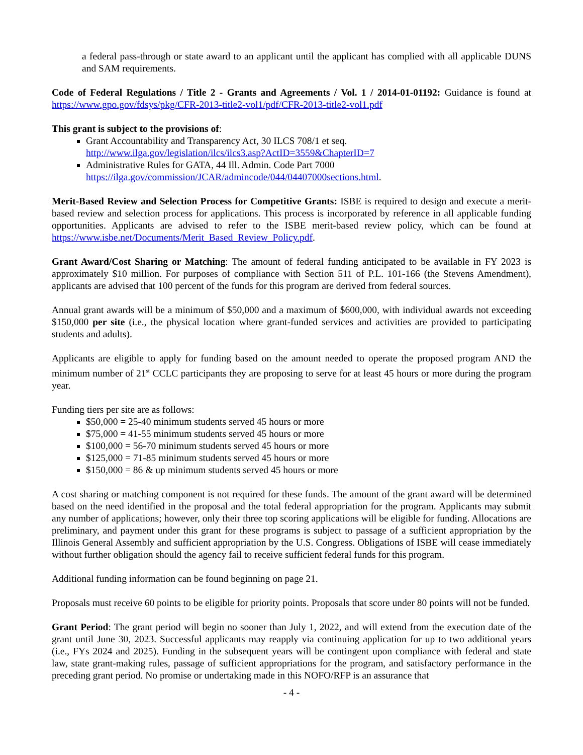a federal pass-through or state award to an applicant until the applicant has complied with all applicable DUNS and SAM requirements.
Code of Federal Regulations / Title 2 - Grants and Agreements / Vol. 1 / 2014-01-01192: Guidance is found at https://www.gpo.gov/fdsys/pkg/CFR-2013-title2-vol1/pdf/CFR-2013-title2-vol1.pdf
This grant is subject to the provisions of:
Grant Accountability and Transparency Act, 30 ILCS 708/1 et seq.
http://www.ilga.gov/legislation/ilcs/ilcs3.asp?ActID=3559&ChapterID=7
Administrative Rules for GATA, 44 Ill. Admin. Code Part 7000
https://ilga.gov/commission/JCAR/admincode/044/04407000sections.html.
Merit-Based Review and Selection Process for Competitive Grants: ISBE is required to design and execute a merit-based review and selection process for applications. This process is incorporated by reference in all applicable funding opportunities. Applicants are advised to refer to the ISBE merit-based review policy, which can be found at https://www.isbe.net/Documents/Merit_Based_Review_Policy.pdf.
Grant Award/Cost Sharing or Matching: The amount of federal funding anticipated to be available in FY 2023 is approximately $10 million. For purposes of compliance with Section 511 of P.L. 101-166 (the Stevens Amendment), applicants are advised that 100 percent of the funds for this program are derived from federal sources.
Annual grant awards will be a minimum of $50,000 and a maximum of $600,000, with individual awards not exceeding $150,000 per site (i.e., the physical location where grant-funded services and activities are provided to participating students and adults).
Applicants are eligible to apply for funding based on the amount needed to operate the proposed program AND the minimum number of 21<sup>st</sup> CCLC participants they are proposing to serve for at least 45 hours or more during the program year.
Funding tiers per site are as follows:
$50,000 = 25-40 minimum students served 45 hours or more
$75,000 = 41-55 minimum students served 45 hours or more
$100,000 = 56-70 minimum students served 45 hours or more
$125,000 = 71-85 minimum students served 45 hours or more
$150,000 = 86 & up minimum students served 45 hours or more
A cost sharing or matching component is not required for these funds. The amount of the grant award will be determined based on the need identified in the proposal and the total federal appropriation for the program. Applicants may submit any number of applications; however, only their three top scoring applications will be eligible for funding. Allocations are preliminary, and payment under this grant for these programs is subject to passage of a sufficient appropriation by the Illinois General Assembly and sufficient appropriation by the U.S. Congress. Obligations of ISBE will cease immediately without further obligation should the agency fail to receive sufficient federal funds for this program.
Additional funding information can be found beginning on page 21.
Proposals must receive 60 points to be eligible for priority points. Proposals that score under 80 points will not be funded.
Grant Period: The grant period will begin no sooner than July 1, 2022, and will extend from the execution date of the grant until June 30, 2023. Successful applicants may reapply via continuing application for up to two additional years (i.e., FYs 2024 and 2025). Funding in the subsequent years will be contingent upon compliance with federal and state law, state grant-making rules, passage of sufficient appropriations for the program, and satisfactory performance in the preceding grant period. No promise or undertaking made in this NOFO/RFP is an assurance that
- 4 -